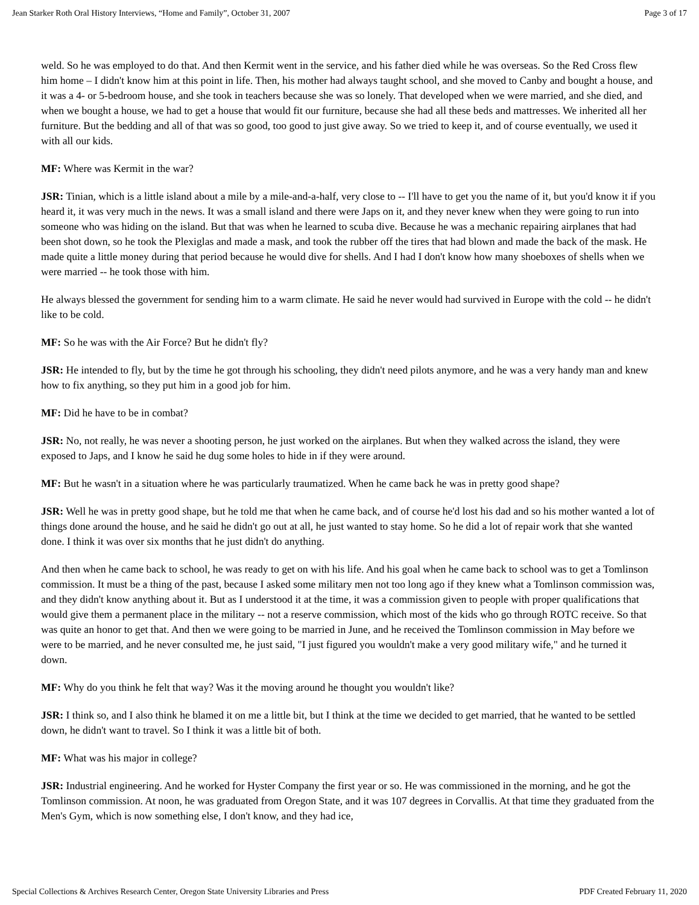Jean Starker Roth Oral History Interviews, “Home and Family”, October 31, 2007 Page 3 of 17
weld. So he was employed to do that. And then Kermit went in the service, and his father died while he was overseas. So the Red Cross flew him home – I didn't know him at this point in life. Then, his mother had always taught school, and she moved to Canby and bought a house, and it was a 4- or 5-bedroom house, and she took in teachers because she was so lonely. That developed when we were married, and she died, and when we bought a house, we had to get a house that would fit our furniture, because she had all these beds and mattresses. We inherited all her furniture. But the bedding and all of that was so good, too good to just give away. So we tried to keep it, and of course eventually, we used it with all our kids.
MF: Where was Kermit in the war?
JSR: Tinian, which is a little island about a mile by a mile-and-a-half, very close to -- I'll have to get you the name of it, but you'd know it if you heard it, it was very much in the news. It was a small island and there were Japs on it, and they never knew when they were going to run into someone who was hiding on the island. But that was when he learned to scuba dive. Because he was a mechanic repairing airplanes that had been shot down, so he took the Plexiglas and made a mask, and took the rubber off the tires that had blown and made the back of the mask. He made quite a little money during that period because he would dive for shells. And I had I don't know how many shoeboxes of shells when we were married -- he took those with him.
He always blessed the government for sending him to a warm climate. He said he never would had survived in Europe with the cold -- he didn't like to be cold.
MF: So he was with the Air Force? But he didn't fly?
JSR: He intended to fly, but by the time he got through his schooling, they didn't need pilots anymore, and he was a very handy man and knew how to fix anything, so they put him in a good job for him.
MF: Did he have to be in combat?
JSR: No, not really, he was never a shooting person, he just worked on the airplanes. But when they walked across the island, they were exposed to Japs, and I know he said he dug some holes to hide in if they were around.
MF: But he wasn't in a situation where he was particularly traumatized. When he came back he was in pretty good shape?
JSR: Well he was in pretty good shape, but he told me that when he came back, and of course he'd lost his dad and so his mother wanted a lot of things done around the house, and he said he didn't go out at all, he just wanted to stay home. So he did a lot of repair work that she wanted done. I think it was over six months that he just didn't do anything.
And then when he came back to school, he was ready to get on with his life. And his goal when he came back to school was to get a Tomlinson commission. It must be a thing of the past, because I asked some military men not too long ago if they knew what a Tomlinson commission was, and they didn't know anything about it. But as I understood it at the time, it was a commission given to people with proper qualifications that would give them a permanent place in the military -- not a reserve commission, which most of the kids who go through ROTC receive. So that was quite an honor to get that. And then we were going to be married in June, and he received the Tomlinson commission in May before we were to be married, and he never consulted me, he just said, "I just figured you wouldn't make a very good military wife," and he turned it down.
MF: Why do you think he felt that way? Was it the moving around he thought you wouldn't like?
JSR: I think so, and I also think he blamed it on me a little bit, but I think at the time we decided to get married, that he wanted to be settled down, he didn't want to travel. So I think it was a little bit of both.
MF: What was his major in college?
JSR: Industrial engineering. And he worked for Hyster Company the first year or so. He was commissioned in the morning, and he got the Tomlinson commission. At noon, he was graduated from Oregon State, and it was 107 degrees in Corvallis. At that time they graduated from the Men's Gym, which is now something else, I don't know, and they had ice,
Special Collections & Archives Research Center, Oregon State University Libraries and Press PDF Created February 11, 2020